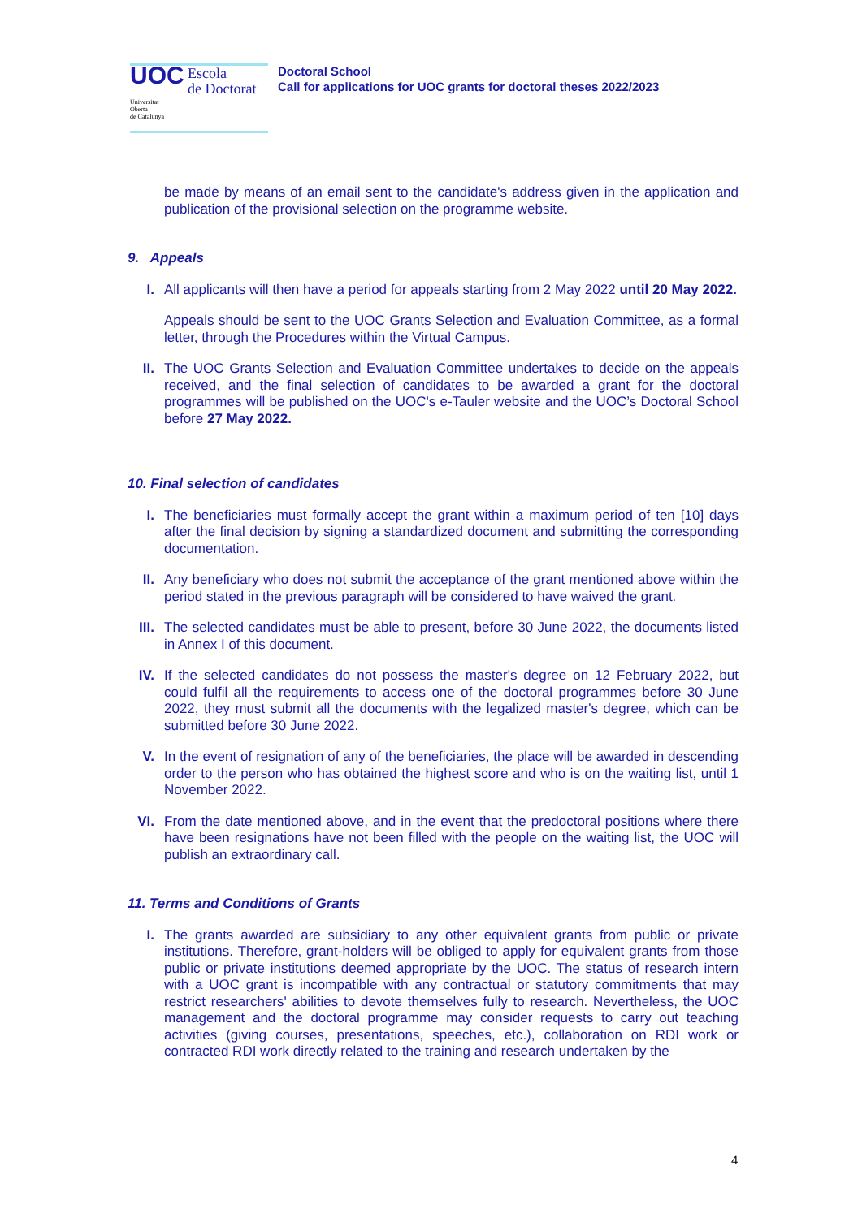UOC Escola
de Doctorat
Universitat
Oberta
de Catalunya
Doctoral School
Call for applications for UOC grants for doctoral theses 2022/2023
be made by means of an email sent to the candidate's address given in the application and publication of the provisional selection on the programme website.
9. Appeals
I. All applicants will then have a period for appeals starting from 2 May 2022 until 20 May 2022.
Appeals should be sent to the UOC Grants Selection and Evaluation Committee, as a formal letter, through the Procedures within the Virtual Campus.
II. The UOC Grants Selection and Evaluation Committee undertakes to decide on the appeals received, and the final selection of candidates to be awarded a grant for the doctoral programmes will be published on the UOC's e-Tauler website and the UOC’s Doctoral School before 27 May 2022.
10. Final selection of candidates
I. The beneficiaries must formally accept the grant within a maximum period of ten [10] days after the final decision by signing a standardized document and submitting the corresponding documentation.
II. Any beneficiary who does not submit the acceptance of the grant mentioned above within the period stated in the previous paragraph will be considered to have waived the grant.
III. The selected candidates must be able to present, before 30 June 2022, the documents listed in Annex I of this document.
IV. If the selected candidates do not possess the master's degree on 12 February 2022, but could fulfil all the requirements to access one of the doctoral programmes before 30 June 2022, they must submit all the documents with the legalized master's degree, which can be submitted before 30 June 2022.
V. In the event of resignation of any of the beneficiaries, the place will be awarded in descending order to the person who has obtained the highest score and who is on the waiting list, until 1 November 2022.
VI. From the date mentioned above, and in the event that the predoctoral positions where there have been resignations have not been filled with the people on the waiting list, the UOC will publish an extraordinary call.
11. Terms and Conditions of Grants
I. The grants awarded are subsidiary to any other equivalent grants from public or private institutions. Therefore, grant-holders will be obliged to apply for equivalent grants from those public or private institutions deemed appropriate by the UOC. The status of research intern with a UOC grant is incompatible with any contractual or statutory commitments that may restrict researchers' abilities to devote themselves fully to research. Nevertheless, the UOC management and the doctoral programme may consider requests to carry out teaching activities (giving courses, presentations, speeches, etc.), collaboration on RDI work or contracted RDI work directly related to the training and research undertaken by the
4